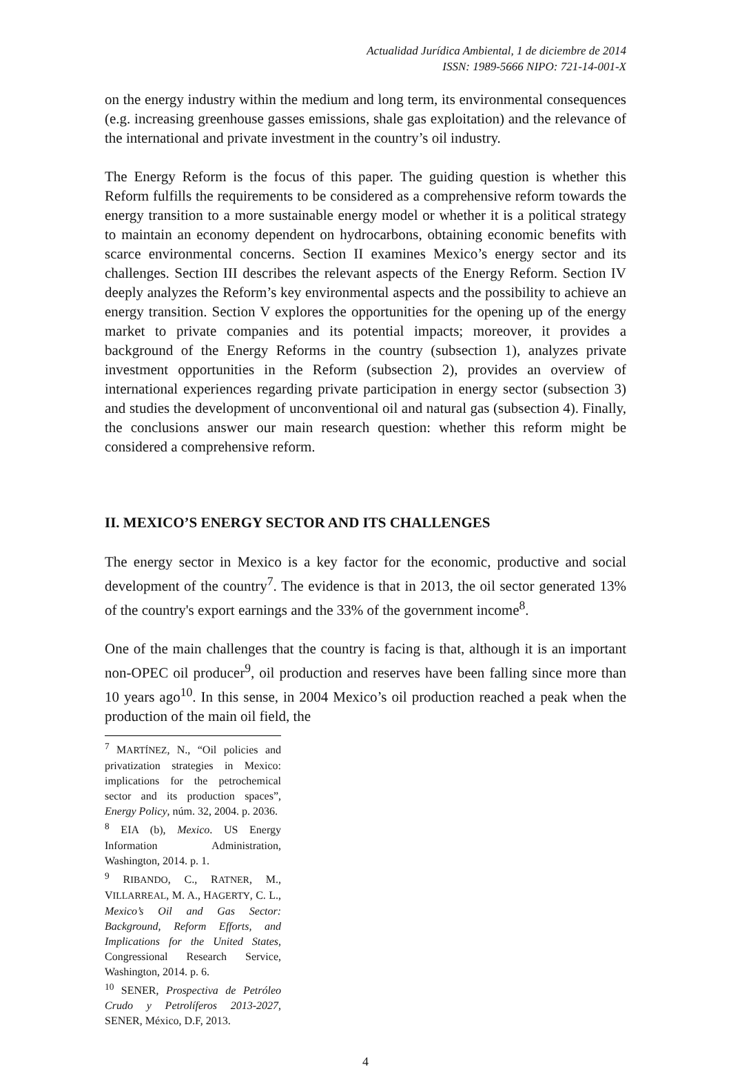Actualidad Jurídica Ambiental, 1 de diciembre de 2014
ISSN: 1989-5666 NIPO: 721-14-001-X
on the energy industry within the medium and long term, its environmental consequences (e.g. increasing greenhouse gasses emissions, shale gas exploitation) and the relevance of the international and private investment in the country’s oil industry.
The Energy Reform is the focus of this paper. The guiding question is whether this Reform fulfills the requirements to be considered as a comprehensive reform towards the energy transition to a more sustainable energy model or whether it is a political strategy to maintain an economy dependent on hydrocarbons, obtaining economic benefits with scarce environmental concerns. Section II examines Mexico’s energy sector and its challenges. Section III describes the relevant aspects of the Energy Reform. Section IV deeply analyzes the Reform’s key environmental aspects and the possibility to achieve an energy transition. Section V explores the opportunities for the opening up of the energy market to private companies and its potential impacts; moreover, it provides a background of the Energy Reforms in the country (subsection 1), analyzes private investment opportunities in the Reform (subsection 2), provides an overview of international experiences regarding private participation in energy sector (subsection 3) and studies the development of unconventional oil and natural gas (subsection 4). Finally, the conclusions answer our main research question: whether this reform might be considered a comprehensive reform.
II. MEXICO’S ENERGY SECTOR AND ITS CHALLENGES
The energy sector in Mexico is a key factor for the economic, productive and social development of the country<sup>7</sup>. The evidence is that in 2013, the oil sector generated 13% of the country's export earnings and the 33% of the government income<sup>8</sup>.
One of the main challenges that the country is facing is that, although it is an important non-OPEC oil producer<sup>9</sup>, oil production and reserves have been falling since more than 10 years ago<sup>10</sup>. In this sense, in 2004 Mexico’s oil production reached a peak when the production of the main oil field, the
<sup>7</sup> MARTÍNEZ, N., “Oil policies and privatization strategies in Mexico: implications for the petrochemical sector and its production spaces”, Energy Policy, núm. 32, 2004. p. 2036.
<sup>8</sup> EIA (b), Mexico. US Energy Information Administration, Washington, 2014. p. 1.
<sup>9</sup> RIBANDO, C., RATNER, M., VILLARREAL, M. A., HAGERTY, C. L., Mexico’s Oil and Gas Sector: Background, Reform Efforts, and Implications for the United States, Congressional Research Service, Washington, 2014. p. 6.
<sup>10</sup> SENER, Prospectiva de Petróleo Crudo y Petrolíferos 2013-2027, SENER, México, D.F, 2013.
4